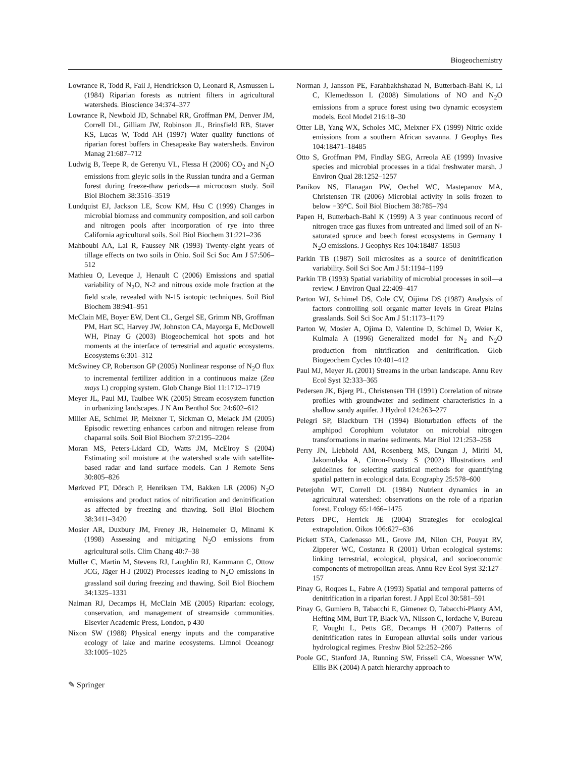Biogeochemistry
Lowrance R, Todd R, Fail J, Hendrickson O, Leonard R, Asmussen L (1984) Riparian forests as nutrient filters in agricultural watersheds. Bioscience 34:374–377
Lowrance R, Newbold JD, Schnabel RR, Groffman PM, Denver JM, Correll DL, Gilliam JW, Robinson JL, Brinsfield RB, Staver KS, Lucas W, Todd AH (1997) Water quality functions of riparian forest buffers in Chesapeake Bay watersheds. Environ Manag 21:687–712
Ludwig B, Teepe R, de Gerenyu VL, Flessa H (2006) CO<sub>2</sub> and N<sub>2</sub>O emissions from gleyic soils in the Russian tundra and a German forest during freeze-thaw periods—a microcosm study. Soil Biol Biochem 38:3516–3519
Lundquist EJ, Jackson LE, Scow KM, Hsu C (1999) Changes in microbial biomass and community composition, and soil carbon and nitrogen pools after incorporation of rye into three California agricultural soils. Soil Biol Biochem 31:221–236
Mahboubi AA, Lal R, Faussey NR (1993) Twenty-eight years of tillage effects on two soils in Ohio. Soil Sci Soc Am J 57:506–512
Mathieu O, Leveque J, Henault C (2006) Emissions and spatial variability of N<sub>2</sub>O, N-2 and nitrous oxide mole fraction at the field scale, revealed with N-15 isotopic techniques. Soil Biol Biochem 38:941–951
McClain ME, Boyer EW, Dent CL, Gergel SE, Grimm NB, Groffman PM, Hart SC, Harvey JW, Johnston CA, Mayorga E, McDowell WH, Pinay G (2003) Biogeochemical hot spots and hot moments at the interface of terrestrial and aquatic ecosystems. Ecosystems 6:301–312
McSwiney CP, Robertson GP (2005) Nonlinear response of N<sub>2</sub>O flux to incremental fertilizer addition in a continuous maize (Zea mays L) cropping system. Glob Change Biol 11:1712–1719
Meyer JL, Paul MJ, Taulbee WK (2005) Stream ecosystem function in urbanizing landscapes. J N Am Benthol Soc 24:602–612
Miller AE, Schimel JP, Meixner T, Sickman O, Melack JM (2005) Episodic rewetting enhances carbon and nitrogen release from chaparral soils. Soil Biol Biochem 37:2195–2204
Moran MS, Peters-Lidard CD, Watts JM, McElroy S (2004) Estimating soil moisture at the watershed scale with satellite-based radar and land surface models. Can J Remote Sens 30:805–826
Mørkved PT, Dörsch P, Henriksen TM, Bakken LR (2006) N<sub>2</sub>O emissions and product ratios of nitrification and denitrification as affected by freezing and thawing. Soil Biol Biochem 38:3411–3420
Mosier AR, Duxbury JM, Freney JR, Heinemeier O, Minami K (1998) Assessing and mitigating N<sub>2</sub>O emissions from agricultural soils. Clim Chang 40:7–38
Müller C, Martin M, Stevens RJ, Laughlin RJ, Kammann C, Ottow JCG, Jäger H-J (2002) Processes leading to N<sub>2</sub>O emissions in grassland soil during freezing and thawing. Soil Biol Biochem 34:1325–1331
Naiman RJ, Decamps H, McClain ME (2005) Riparian: ecology, conservation, and management of streamside communities. Elsevier Academic Press, London, p 430
Nixon SW (1988) Physical energy inputs and the comparative ecology of lake and marine ecosystems. Limnol Oceanogr 33:1005–1025
Norman J, Jansson PE, Farahbakhshazad N, Butterbach-Bahl K, Li C, Klemedtsson L (2008) Simulations of NO and N<sub>2</sub>O emissions from a spruce forest using two dynamic ecosystem models. Ecol Model 216:18–30
Otter LB, Yang WX, Scholes MC, Meixner FX (1999) Nitric oxide emissions from a southern African savanna. J Geophys Res 104:18471–18485
Otto S, Groffman PM, Findlay SEG, Arreola AE (1999) Invasive species and microbial processes in a tidal freshwater marsh. J Environ Qual 28:1252–1257
Panikov NS, Flanagan PW, Oechel WC, Mastepanov MA, Christensen TR (2006) Microbial activity in soils frozen to below −39°C. Soil Biol Biochem 38:785–794
Papen H, Butterbach-Bahl K (1999) A 3 year continuous record of nitrogen trace gas fluxes from untreated and limed soil of an N-saturated spruce and beech forest ecosystems in Germany 1 N<sub>2</sub>O emissions. J Geophys Res 104:18487–18503
Parkin TB (1987) Soil microsites as a source of denitrification variability. Soil Sci Soc Am J 51:1194–1199
Parkin TB (1993) Spatial variability of microbial processes in soil—a review. J Environ Qual 22:409–417
Parton WJ, Schimel DS, Cole CV, Oijima DS (1987) Analysis of factors controlling soil organic matter levels in Great Plains grasslands. Soil Sci Soc Am J 51:1173–1179
Parton W, Mosier A, Ojima D, Valentine D, Schimel D, Weier K, Kulmala A (1996) Generalized model for N<sub>2</sub> and N<sub>2</sub>O production from nitrification and denitrification. Glob Biogeochem Cycles 10:401–412
Paul MJ, Meyer JL (2001) Streams in the urban landscape. Annu Rev Ecol Syst 32:333–365
Pedersen JK, Bjerg PL, Christensen TH (1991) Correlation of nitrate profiles with groundwater and sediment characteristics in a shallow sandy aquifer. J Hydrol 124:263–277
Pelegri SP, Blackburn TH (1994) Bioturbation effects of the amphipod Corophium volutator on microbial nitrogen transformations in marine sediments. Mar Biol 121:253–258
Perry JN, Liebhold AM, Rosenberg MS, Dungan J, Miriti M, Jakomulska A, Citron-Pousty S (2002) Illustrations and guidelines for selecting statistical methods for quantifying spatial pattern in ecological data. Ecography 25:578–600
Peterjohn WT, Correll DL (1984) Nutrient dynamics in an agricultural watershed: observations on the role of a riparian forest. Ecology 65:1466–1475
Peters DPC, Herrick JE (2004) Strategies for ecological extrapolation. Oikos 106:627–636
Pickett STA, Cadenasso ML, Grove JM, Nilon CH, Pouyat RV, Zipperer WC, Costanza R (2001) Urban ecological systems: linking terrestrial, ecological, physical, and socioeconomic components of metropolitan areas. Annu Rev Ecol Syst 32:127–157
Pinay G, Roques L, Fabre A (1993) Spatial and temporal patterns of denitrification in a riparian forest. J Appl Ecol 30:581–591
Pinay G, Gumiero B, Tabacchi E, Gimenez O, Tabacchi-Planty AM, Hefting MM, Burt TP, Black VA, Nilsson C, Iordache V, Bureau F, Vought L, Petts GE, Decamps H (2007) Patterns of denitrification rates in European alluvial soils under various hydrological regimes. Freshw Biol 52:252–266
Poole GC, Stanford JA, Running SW, Frissell CA, Woessner WW, Ellis BK (2004) A patch hierarchy approach to
✎ Springer